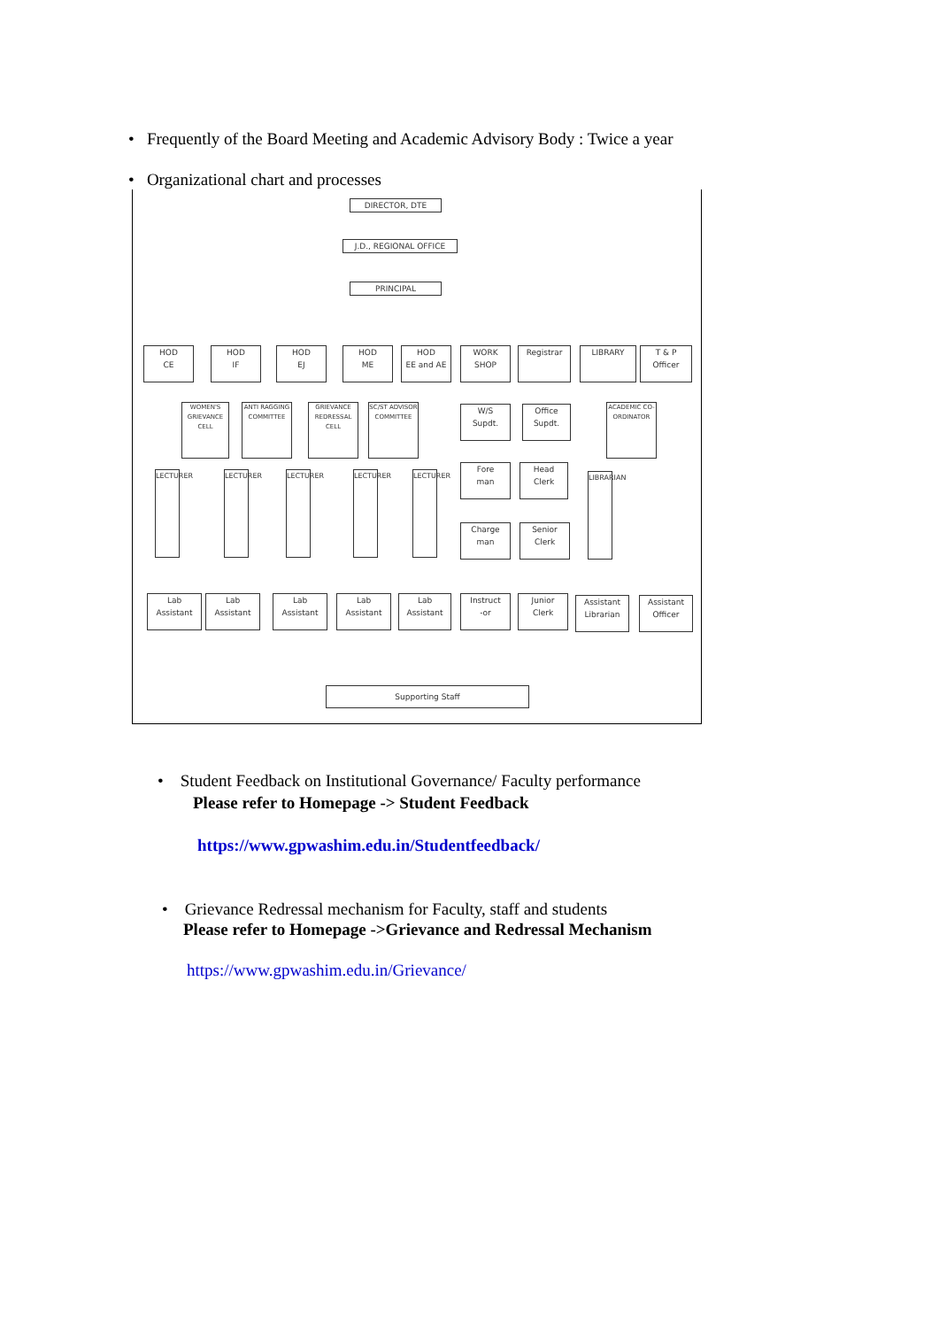• Frequently of the Board Meeting and Academic Advisory Body : Twice a year
• Organizational chart and processes
DIRECTOR, DTE
J.D., REGIONAL OFFICE
PRINCIPAL
HOD
CE
HOD
IF
HOD
EJ
HOD
ME
HOD
EE and AE
WORK
SHOP
Registrar LIBRARY
T & P
Officer
WOMEN'S GRIEVANCE CELL
ANTI RAGGING COMMITTEE
GRIEVANCE REDRESSAL CELL
SC/ST ADVISOR COMMITTEE
W/S
Supdt.
Office
Supdt.
ACADEMIC CO-ORDINATOR
Fore
man
Head
Clerk
LECTURER
LECTURER
LECTURER
LECTURER
LECTURER
LIBRARIAN
Charge
man
Senior
Clerk
Lab
Assistant
Lab
Assistant
Lab
Assistant
Lab
Assistant
Lab
Assistant
Instruct
-or
Junior
Clerk
Assistant
Librarian
Assistant
Officer
Supporting Staff
• Student Feedback on Institutional Governance/ Faculty performance
Please refer to Homepage -> Student Feedback
https://www.gpwashim.edu.in/Studentfeedback/
• Grievance Redressal mechanism for Faculty, staff and students
Please refer to Homepage ->Grievance and Redressal Mechanism
https://www.gpwashim.edu.in/Grievance/